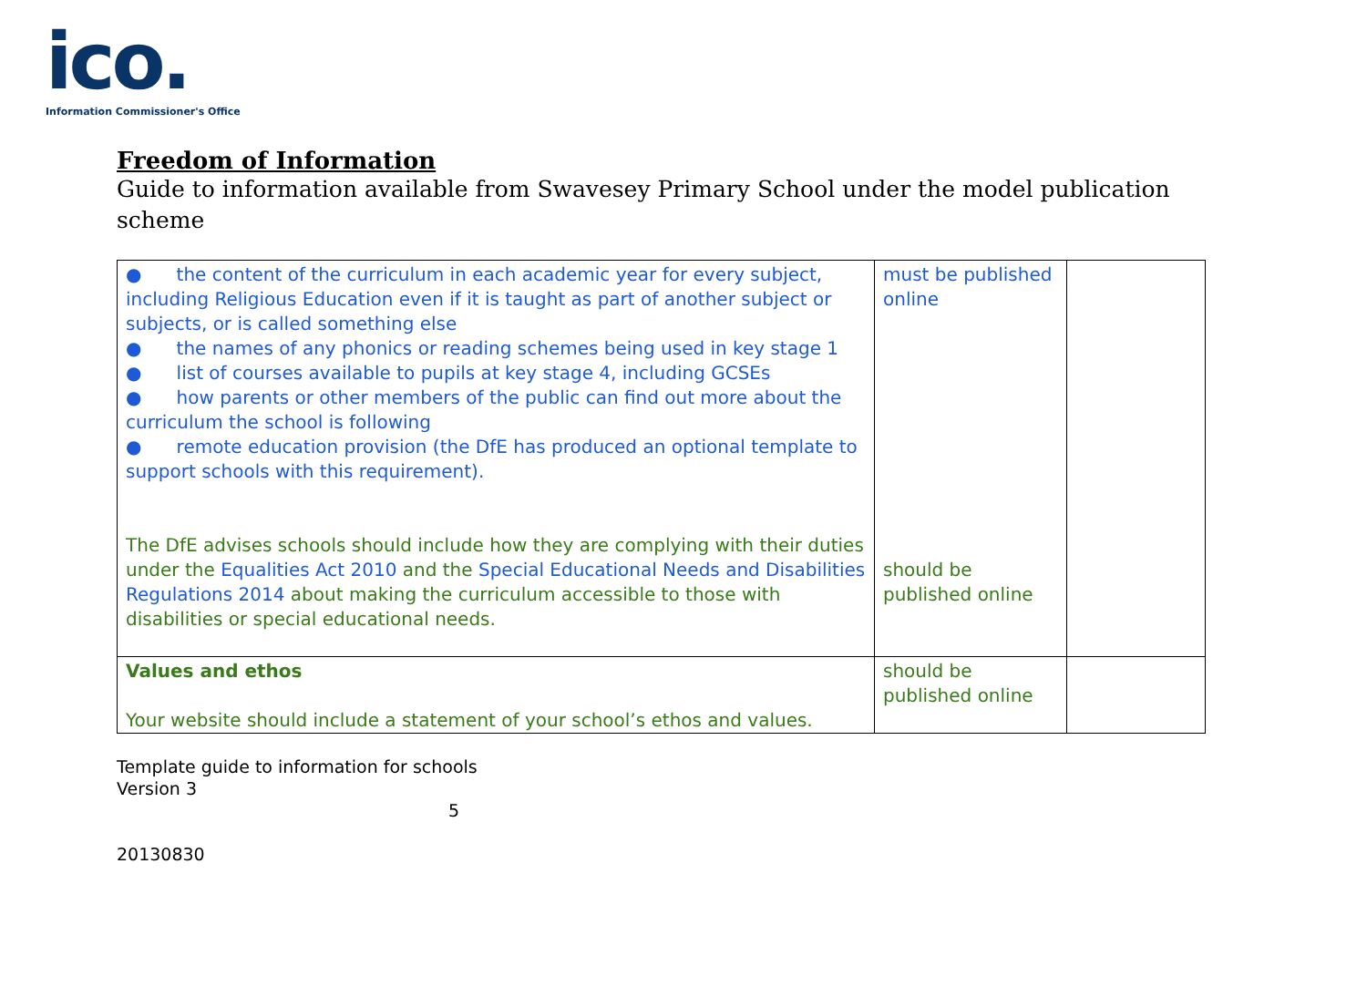ico.
Information Commissioner's Office
Freedom of Information
Guide to information available from Swavesey Primary School under the model publication scheme
| ● the content of the curriculum in each academic year for every subject, including Religious Education even if it is taught as part of another subject or subjects, or is called something else ● the names of any phonics or reading schemes being used in key stage 1 ● list of courses available to pupils at key stage 4, including GCSEs ● how parents or other members of the public can find out more about the curriculum the school is following ● remote education provision (the DfE has produced an optional template to support schools with this requirement). The DfE advises schools should include how they are complying with their duties under the Equalities Act 2010 and the Special Educational Needs and Disabilities Regulations 2014 about making the curriculum accessible to those with disabilities or special educational needs. | must be published online should be published online | |
| Values and ethos Your website should include a statement of your school’s ethos and values. | should be published online | |
Template guide to information for schools
Version 3
5
20130830